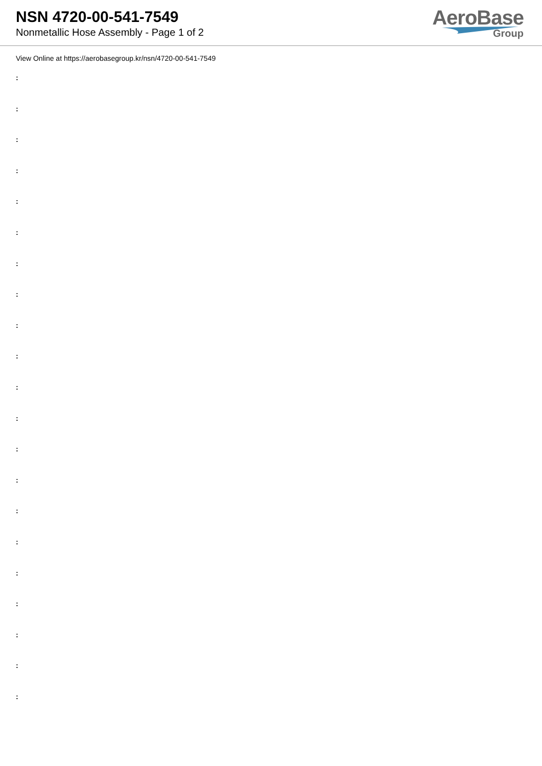NSN 4720-00-541-7549
Nonmetallic Hose Assembly - Page 1 of 2
AeroBase
Group
View Online at https://aerobasegroup.kr/nsn/4720-00-541-7549
:
:
:
:
:
:
:
:
:
:
:
:
:
:
:
:
:
:
:
:
: